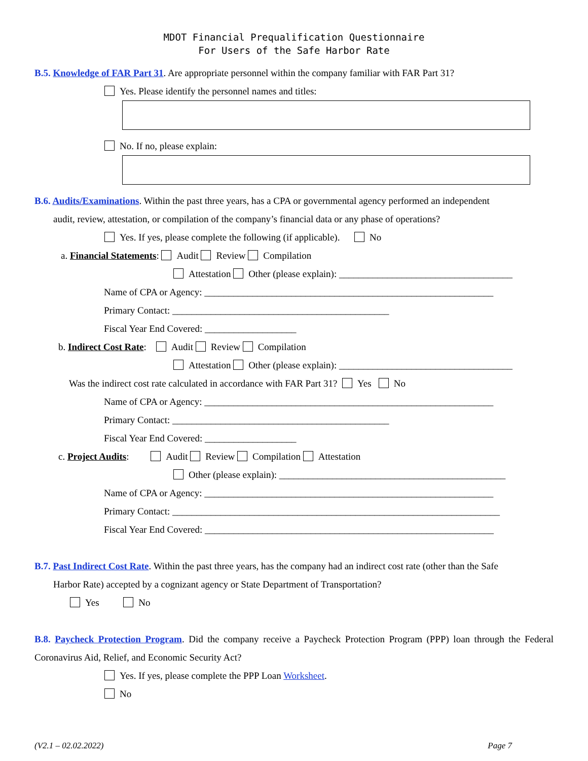MDOT Financial Prequalification Questionnaire
For Users of the Safe Harbor Rate
B.5. Knowledge of FAR Part 31. Are appropriate personnel within the company familiar with FAR Part 31?
Yes. Please identify the personnel names and titles:
No. If no, please explain:
B.6. Audits/Examinations. Within the past three years, has a CPA or governmental agency performed an independent
audit, review, attestation, or compilation of the company’s financial data or any phase of operations?
Yes. If yes, please complete the following (if applicable). No
a. Financial Statements: Audit Review Compilation
Attestation Other (please explain): ____________________________________
Name of CPA or Agency: ____________________________________________________________
Primary Contact: _____________________________________________
Fiscal Year End Covered: ___________________
b. Indirect Cost Rate: Audit Review Compilation
Attestation Other (please explain): ____________________________________
Was the indirect cost rate calculated in accordance with FAR Part 31? Yes No
Name of CPA or Agency: ____________________________________________________________
Primary Contact: _____________________________________________
Fiscal Year End Covered: ___________________
c. Project Audits: Audit Review Compilation Attestation
Other (please explain): _______________________________________________
Name of CPA or Agency: ____________________________________________________________
Primary Contact: ____________________________________________________________________
Fiscal Year End Covered: ____________________________________________________________
B.7. Past Indirect Cost Rate. Within the past three years, has the company had an indirect cost rate (other than the Safe
Harbor Rate) accepted by a cognizant agency or State Department of Transportation?
Yes No
B.8. Paycheck Protection Program. Did the company receive a Paycheck Protection Program (PPP) loan through the Federal Coronavirus Aid, Relief, and Economic Security Act?
Yes. If yes, please complete the PPP Loan Worksheet.
No
(V2.1 – 02.02.2022) Page 7